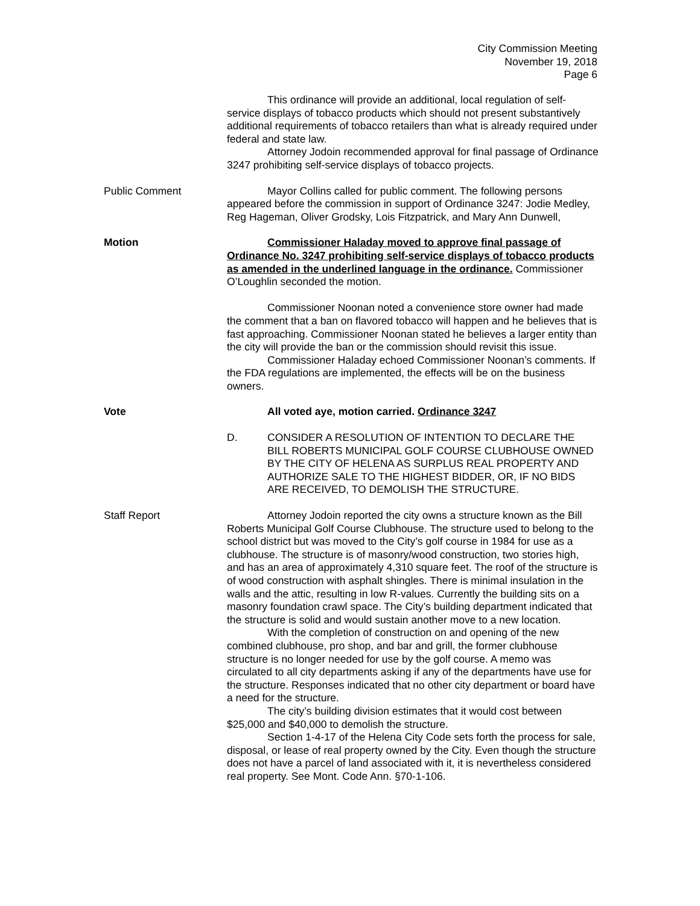City Commission Meeting
November 19, 2018
Page 6
This ordinance will provide an additional, local regulation of self-service displays of tobacco products which should not present substantively additional requirements of tobacco retailers than what is already required under federal and state law.
Attorney Jodoin recommended approval for final passage of Ordinance 3247 prohibiting self-service displays of tobacco projects.
Public Comment Mayor Collins called for public comment. The following persons appeared before the commission in support of Ordinance 3247: Jodie Medley, Reg Hageman, Oliver Grodsky, Lois Fitzpatrick, and Mary Ann Dunwell,
Motion Commissioner Haladay moved to approve final passage of Ordinance No. 3247 prohibiting self-service displays of tobacco products as amended in the underlined language in the ordinance. Commissioner O’Loughlin seconded the motion.
Commissioner Noonan noted a convenience store owner had made the comment that a ban on flavored tobacco will happen and he believes that is fast approaching. Commissioner Noonan stated he believes a larger entity than the city will provide the ban or the commission should revisit this issue.
Commissioner Haladay echoed Commissioner Noonan’s comments. If the FDA regulations are implemented, the effects will be on the business owners.
Vote All voted aye, motion carried. Ordinance 3247
D. CONSIDER A RESOLUTION OF INTENTION TO DECLARE THE BILL ROBERTS MUNICIPAL GOLF COURSE CLUBHOUSE OWNED BY THE CITY OF HELENA AS SURPLUS REAL PROPERTY AND AUTHORIZE SALE TO THE HIGHEST BIDDER, OR, IF NO BIDS ARE RECEIVED, TO DEMOLISH THE STRUCTURE.
Staff Report Attorney Jodoin reported the city owns a structure known as the Bill Roberts Municipal Golf Course Clubhouse. The structure used to belong to the school district but was moved to the City’s golf course in 1984 for use as a clubhouse. The structure is of masonry/wood construction, two stories high, and has an area of approximately 4,310 square feet. The roof of the structure is of wood construction with asphalt shingles. There is minimal insulation in the walls and the attic, resulting in low R-values. Currently the building sits on a masonry foundation crawl space. The City’s building department indicated that the structure is solid and would sustain another move to a new location.
With the completion of construction on and opening of the new combined clubhouse, pro shop, and bar and grill, the former clubhouse structure is no longer needed for use by the golf course. A memo was circulated to all city departments asking if any of the departments have use for the structure. Responses indicated that no other city department or board have a need for the structure.
The city’s building division estimates that it would cost between $25,000 and $40,000 to demolish the structure.
Section 1-4-17 of the Helena City Code sets forth the process for sale, disposal, or lease of real property owned by the City. Even though the structure does not have a parcel of land associated with it, it is nevertheless considered real property. See Mont. Code Ann. §70-1-106.